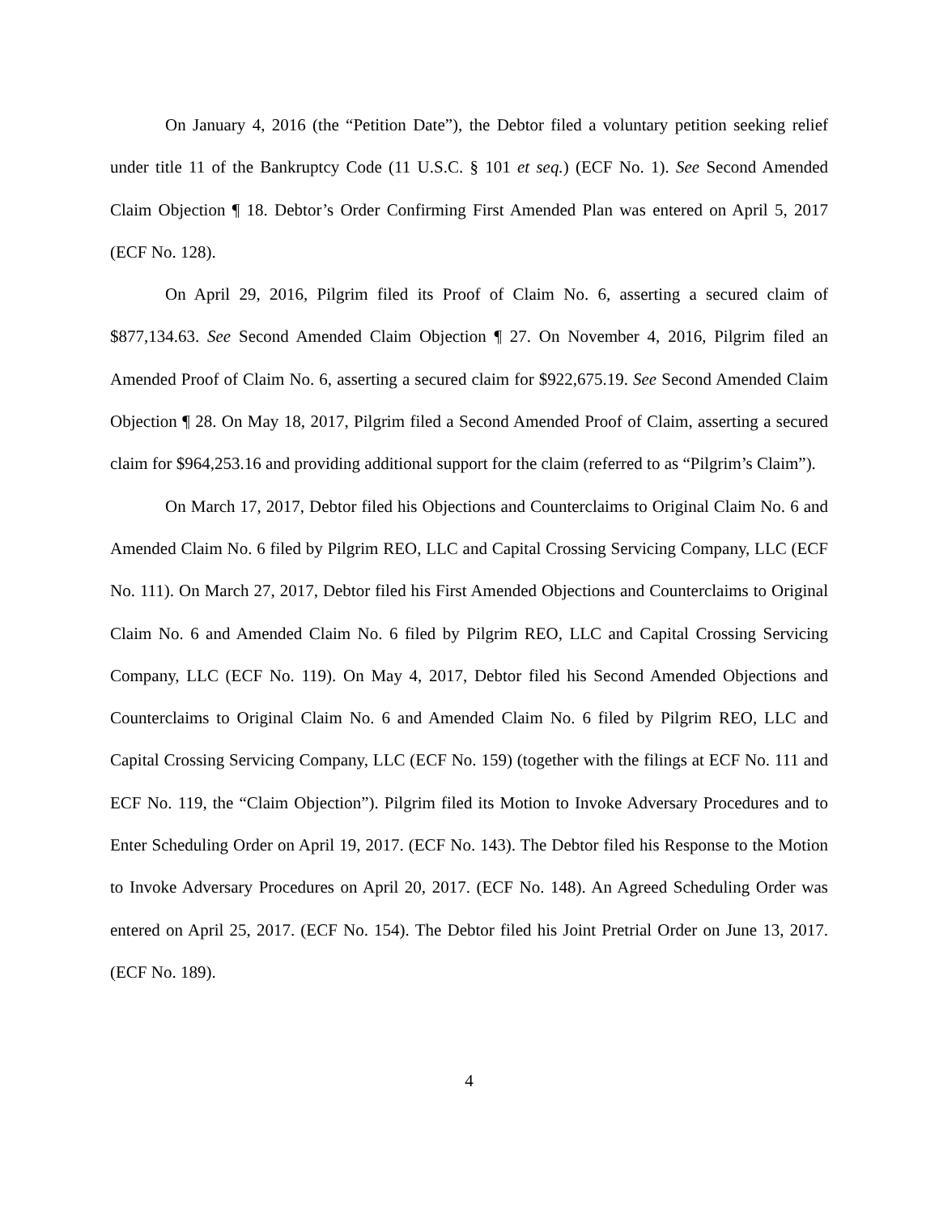On January 4, 2016 (the “Petition Date”), the Debtor filed a voluntary petition seeking relief under title 11 of the Bankruptcy Code (11 U.S.C. § 101 et seq.) (ECF No. 1). See Second Amended Claim Objection ¶ 18. Debtor’s Order Confirming First Amended Plan was entered on April 5, 2017 (ECF No. 128).
On April 29, 2016, Pilgrim filed its Proof of Claim No. 6, asserting a secured claim of $877,134.63. See Second Amended Claim Objection ¶ 27. On November 4, 2016, Pilgrim filed an Amended Proof of Claim No. 6, asserting a secured claim for $922,675.19. See Second Amended Claim Objection ¶ 28. On May 18, 2017, Pilgrim filed a Second Amended Proof of Claim, asserting a secured claim for $964,253.16 and providing additional support for the claim (referred to as “Pilgrim’s Claim”).
On March 17, 2017, Debtor filed his Objections and Counterclaims to Original Claim No. 6 and Amended Claim No. 6 filed by Pilgrim REO, LLC and Capital Crossing Servicing Company, LLC (ECF No. 111). On March 27, 2017, Debtor filed his First Amended Objections and Counterclaims to Original Claim No. 6 and Amended Claim No. 6 filed by Pilgrim REO, LLC and Capital Crossing Servicing Company, LLC (ECF No. 119). On May 4, 2017, Debtor filed his Second Amended Objections and Counterclaims to Original Claim No. 6 and Amended Claim No. 6 filed by Pilgrim REO, LLC and Capital Crossing Servicing Company, LLC (ECF No. 159) (together with the filings at ECF No. 111 and ECF No. 119, the “Claim Objection”). Pilgrim filed its Motion to Invoke Adversary Procedures and to Enter Scheduling Order on April 19, 2017. (ECF No. 143). The Debtor filed his Response to the Motion to Invoke Adversary Procedures on April 20, 2017. (ECF No. 148). An Agreed Scheduling Order was entered on April 25, 2017. (ECF No. 154). The Debtor filed his Joint Pretrial Order on June 13, 2017. (ECF No. 189).
4